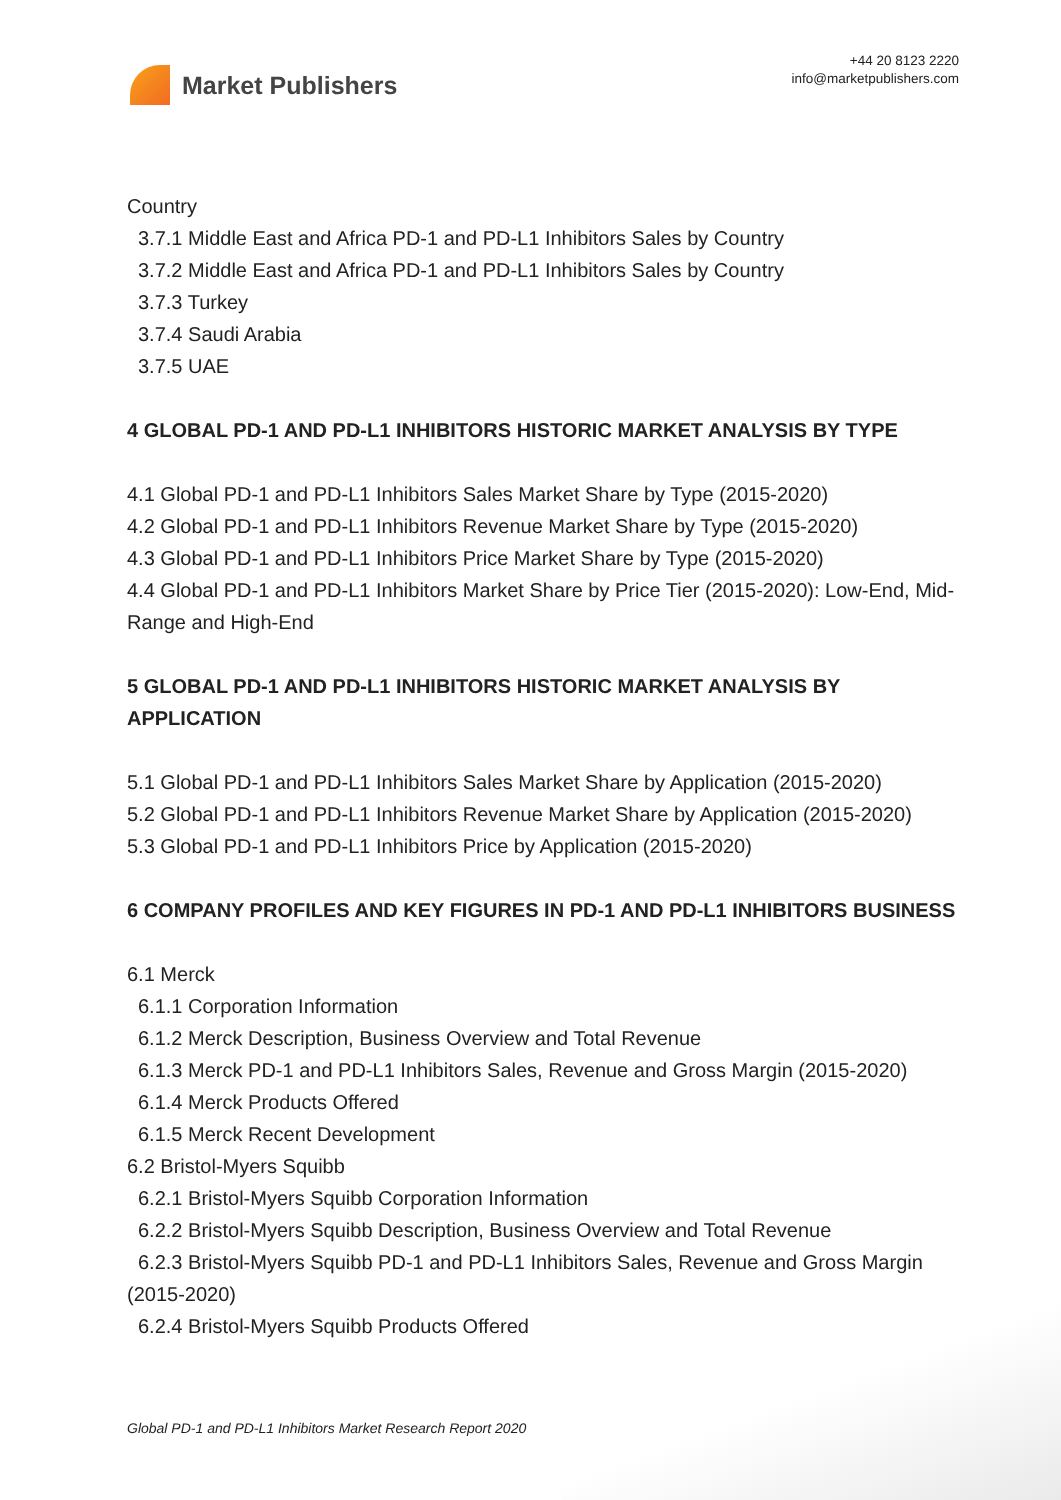Market Publishers
+44 20 8123 2220
info@marketpublishers.com
Country
3.7.1 Middle East and Africa PD-1 and PD-L1 Inhibitors Sales by Country
3.7.2 Middle East and Africa PD-1 and PD-L1 Inhibitors Sales by Country
3.7.3 Turkey
3.7.4 Saudi Arabia
3.7.5 UAE
4 GLOBAL PD-1 AND PD-L1 INHIBITORS HISTORIC MARKET ANALYSIS BY TYPE
4.1 Global PD-1 and PD-L1 Inhibitors Sales Market Share by Type (2015-2020)
4.2 Global PD-1 and PD-L1 Inhibitors Revenue Market Share by Type (2015-2020)
4.3 Global PD-1 and PD-L1 Inhibitors Price Market Share by Type (2015-2020)
4.4 Global PD-1 and PD-L1 Inhibitors Market Share by Price Tier (2015-2020): Low-End, Mid-Range and High-End
5 GLOBAL PD-1 AND PD-L1 INHIBITORS HISTORIC MARKET ANALYSIS BY APPLICATION
5.1 Global PD-1 and PD-L1 Inhibitors Sales Market Share by Application (2015-2020)
5.2 Global PD-1 and PD-L1 Inhibitors Revenue Market Share by Application (2015-2020)
5.3 Global PD-1 and PD-L1 Inhibitors Price by Application (2015-2020)
6 COMPANY PROFILES AND KEY FIGURES IN PD-1 AND PD-L1 INHIBITORS BUSINESS
6.1 Merck
6.1.1 Corporation Information
6.1.2 Merck Description, Business Overview and Total Revenue
6.1.3 Merck PD-1 and PD-L1 Inhibitors Sales, Revenue and Gross Margin (2015-2020)
6.1.4 Merck Products Offered
6.1.5 Merck Recent Development
6.2 Bristol-Myers Squibb
6.2.1 Bristol-Myers Squibb Corporation Information
6.2.2 Bristol-Myers Squibb Description, Business Overview and Total Revenue
6.2.3 Bristol-Myers Squibb PD-1 and PD-L1 Inhibitors Sales, Revenue and Gross Margin (2015-2020)
6.2.4 Bristol-Myers Squibb Products Offered
Global PD-1 and PD-L1 Inhibitors Market Research Report 2020